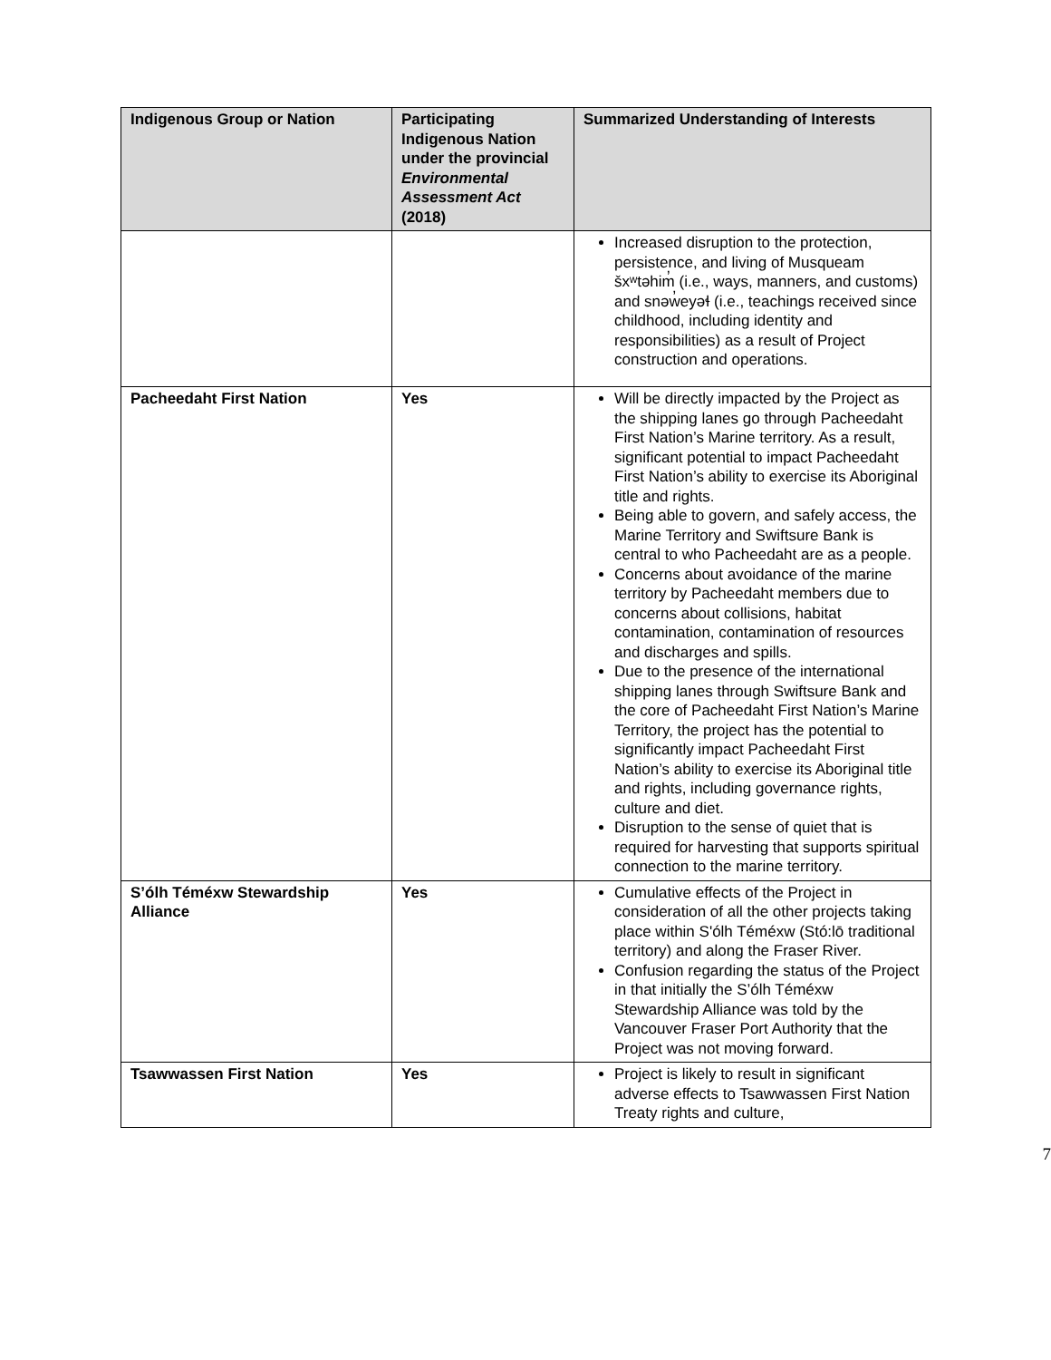| Indigenous Group or Nation | Participating Indigenous Nation under the provincial Environmental Assessment Act (2018) | Summarized Understanding of Interests |
| --- | --- | --- |
| | | Increased disruption to the protection, persistence, and living of Musqueam šxʷtəhim̓ (i.e., ways, manners, and customs) and snəw̓eyəɬ (i.e., teachings received since childhood, including identity and responsibilities) as a result of Project construction and operations. |
| Pacheedaht First Nation | Yes | Will be directly impacted by the Project as the shipping lanes go through Pacheedaht First Nation’s Marine territory. As a result, significant potential to impact Pacheedaht First Nation’s ability to exercise its Aboriginal title and rights. Being able to govern, and safely access, the Marine Territory and Swiftsure Bank is central to who Pacheedaht are as a people. Concerns about avoidance of the marine territory by Pacheedaht members due to concerns about collisions, habitat contamination, contamination of resources and discharges and spills. Due to the presence of the international shipping lanes through Swiftsure Bank and the core of Pacheedaht First Nation’s Marine Territory, the project has the potential to significantly impact Pacheedaht First Nation’s ability to exercise its Aboriginal title and rights, including governance rights, culture and diet. Disruption to the sense of quiet that is required for harvesting that supports spiritual connection to the marine territory. |
| S’ólh Téméxw Stewardship Alliance | Yes | Cumulative effects of the Project in consideration of all the other projects taking place within S'ólh Téméxw (Stó:lō traditional territory) and along the Fraser River. Confusion regarding the status of the Project in that initially the S’ólh Téméxw Stewardship Alliance was told by the Vancouver Fraser Port Authority that the Project was not moving forward. |
| Tsawwassen First Nation | Yes | Project is likely to result in significant adverse effects to Tsawwassen First Nation Treaty rights and culture, |
7